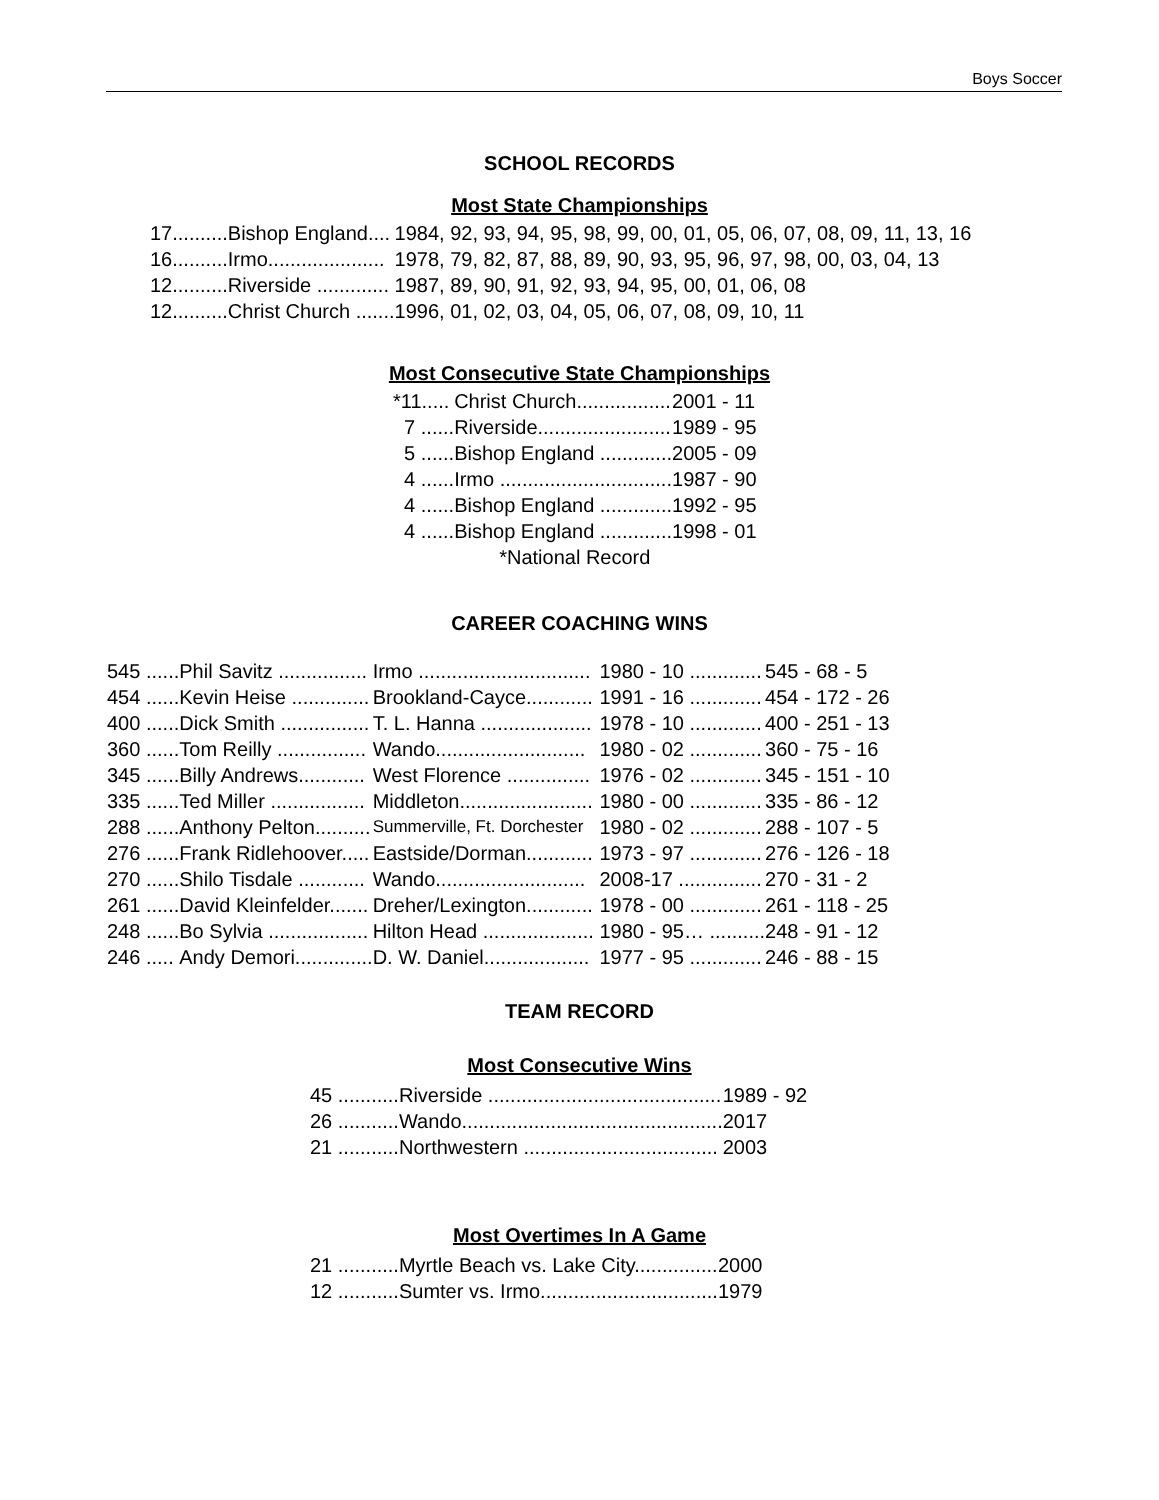Boys Soccer
SCHOOL RECORDS
Most State Championships
| 17.......... | Bishop England.... | 1984, 92, 93, 94, 95, 98, 99, 00, 01, 05, 06, 07, 08, 09, 11, 13, 16 |
| 16.......... | Irmo..................... | 1978, 79, 82, 87, 88, 89, 90, 93, 95, 96, 97, 98, 00, 03, 04, 13 |
| 12.......... | Riverside ............. | 1987, 89, 90, 91, 92, 93, 94, 95, 00, 01, 06, 08 |
| 12.......... | Christ Church ....... | 1996, 01, 02, 03, 04, 05, 06, 07, 08, 09, 10, 11 |
Most Consecutive State Championships
| *11..... | Christ Church................. | 2001 - 11 |
| 7 ...... | Riverside........................ | 1989 - 95 |
| 5 ...... | Bishop England ............. | 2005 - 09 |
| 4 ...... | Irmo ............................... | 1987 - 90 |
| 4 ...... | Bishop England ............. | 1992 - 95 |
| 4 ...... | Bishop England ............. | 1998 - 01 |
| *National Record | | |
CAREER COACHING WINS
| 545 ...... | Phil Savitz ................ | Irmo ............................... | 1980 - 10 ............. | 545 - 68 - 5 |
| 454 ...... | Kevin Heise .............. | Brookland-Cayce............ | 1991 - 16 ............. | 454 - 172 - 26 |
| 400 ...... | Dick Smith ................ | T. L. Hanna .................... | 1978 - 10 ............. | 400 - 251 - 13 |
| 360 ...... | Tom Reilly ................ | Wando........................... | 1980 - 02 ............. | 360 - 75 - 16 |
| 345 ...... | Billy Andrews............ | West Florence ............... | 1976 - 02 ............. | 345 - 151 - 10 |
| 335 ...... | Ted Miller ................. | Middleton........................ | 1980 - 00 ............. | 335 - 86 - 12 |
| 288 ...... | Anthony Pelton.......... | Summerville, Ft. Dorchester | 1980 - 02 ............. | 288 - 107 - 5 |
| 276 ...... | Frank Ridlehoover..... | Eastside/Dorman............ | 1973 - 97 ............. | 276 - 126 - 18 |
| 270 ...... | Shilo Tisdale ............ | Wando........................... | 2008-17 ............... | 270 - 31 - 2 |
| 261 ...... | David Kleinfelder....... | Dreher/Lexington............ | 1978 - 00 ............. | 261 - 118 - 25 |
| 248 ...... | Bo Sylvia .................. | Hilton Head .................... | 1980 - 95… .......... | 248 - 91 - 12 |
| 246 ..... | Andy Demori.............. | D. W. Daniel................... | 1977 - 95 ............. | 246 - 88 - 15 |
TEAM RECORD
Most Consecutive Wins
| 45 ........... | Riverside .......................................... | 1989 - 92 |
| 26 ........... | Wando............................................... | 2017 |
| 21 ........... | Northwestern ................................... | 2003 |
Most Overtimes In A Game
| 21 ........... | Myrtle Beach vs. Lake City............... | 2000 |
| 12 ........... | Sumter vs. Irmo................................ | 1979 |